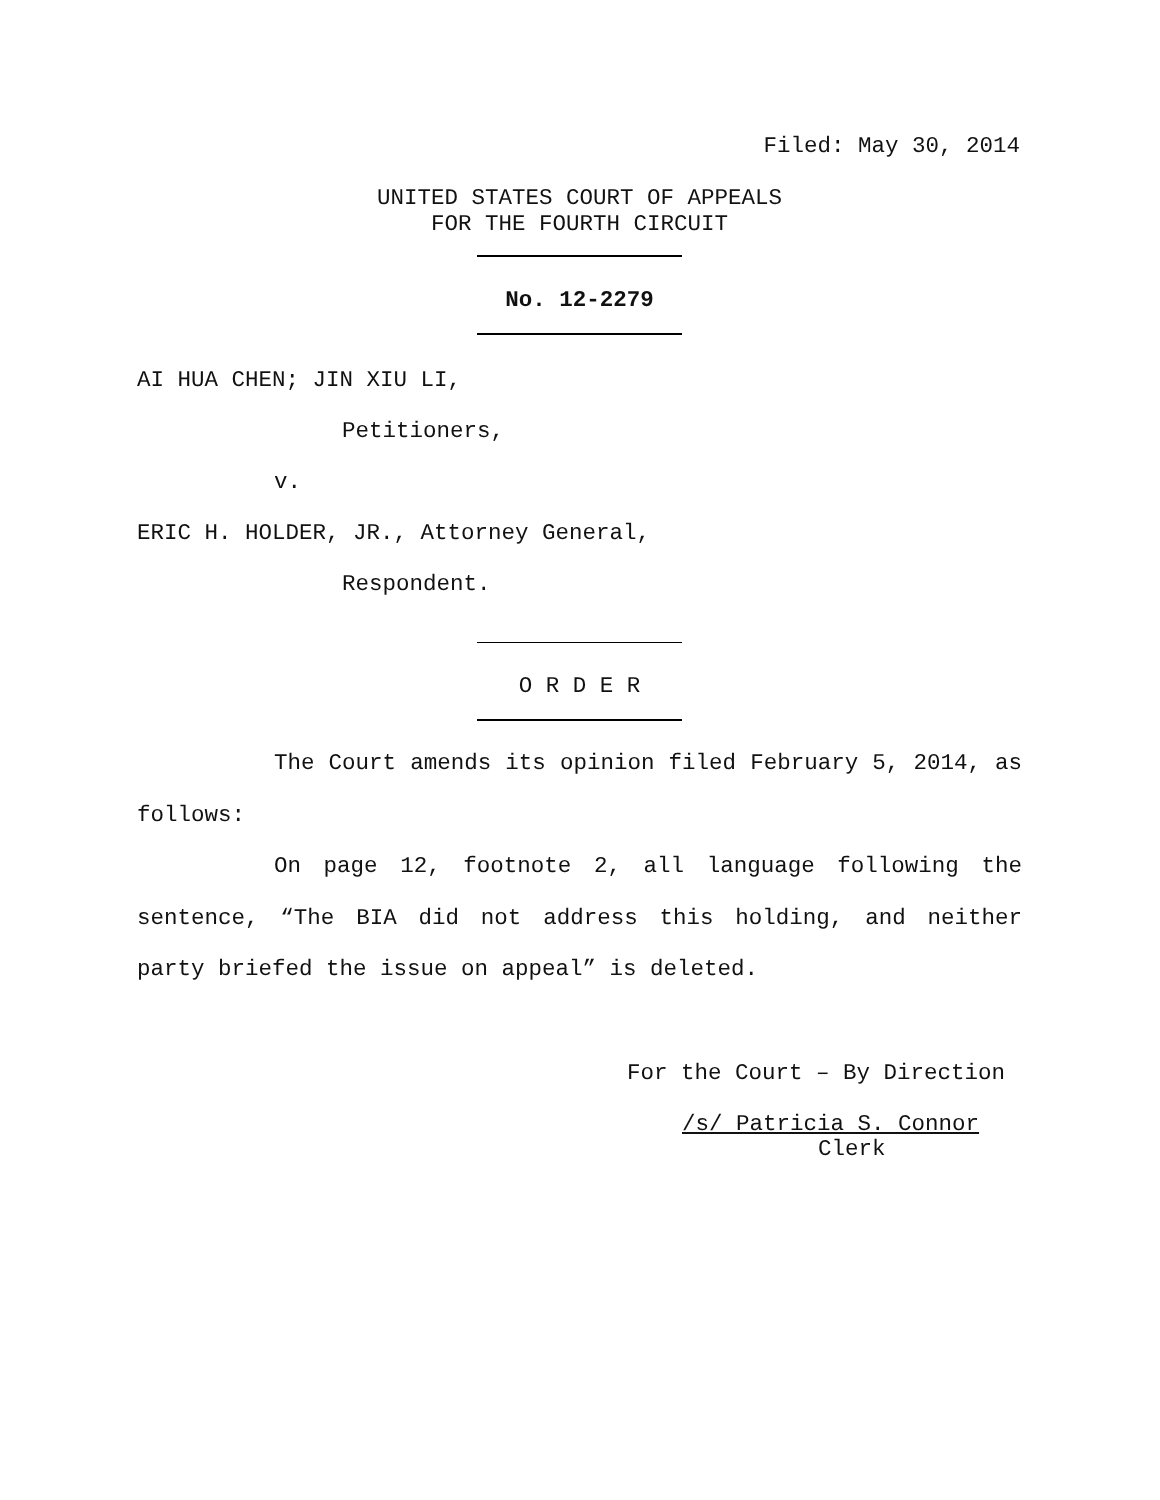Filed: May 30, 2014
UNITED STATES COURT OF APPEALS
FOR THE FOURTH CIRCUIT
No. 12-2279
AI HUA CHEN; JIN XIU LI,
Petitioners,
v.
ERIC H. HOLDER, JR., Attorney General,
Respondent.
O R D E R
The Court amends its opinion filed February 5, 2014, as follows:
On page 12, footnote 2, all language following the sentence, “The BIA did not address this holding, and neither party briefed the issue on appeal” is deleted.
For the Court – By Direction
/s/ Patricia S. Connor
Clerk